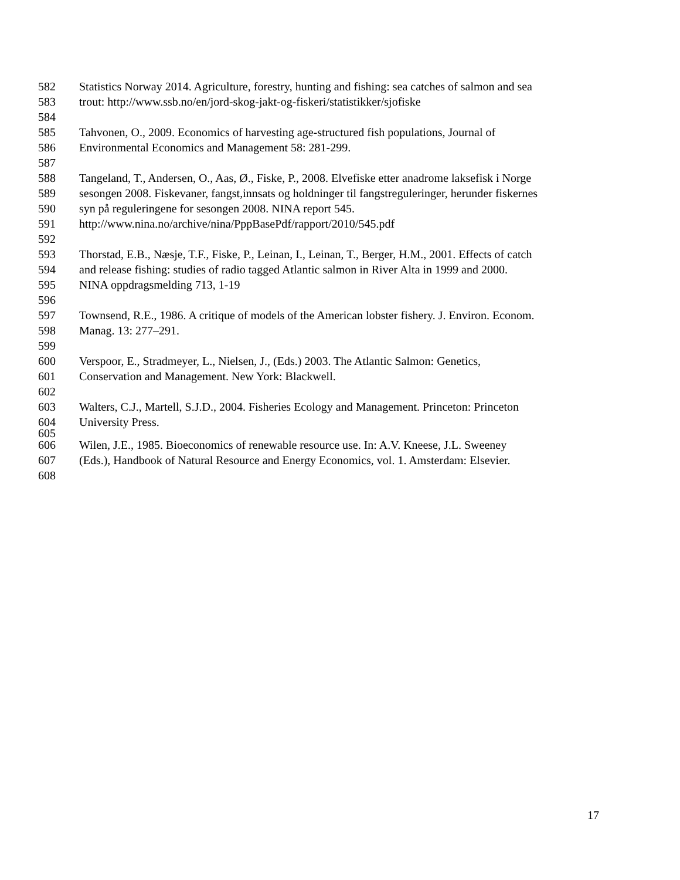582 Statistics Norway 2014. Agriculture, forestry, hunting and fishing: sea catches of salmon and sea
583 trout: http://www.ssb.no/en/jord-skog-jakt-og-fiskeri/statistikker/sjofiske
584
585 Tahvonen, O., 2009. Economics of harvesting age-structured fish populations, Journal of
586 Environmental Economics and Management 58: 281-299.
587
588 Tangeland, T., Andersen, O., Aas, Ø., Fiske, P., 2008. Elvefiske etter anadrome laksefisk i Norge
589 sesongen 2008. Fiskevaner, fangst,innsats og holdninger til fangstreguleringer, herunder fiskernes
590 syn på reguleringene for sesongen 2008. NINA report 545.
591 http://www.nina.no/archive/nina/PppBasePdf/rapport/2010/545.pdf
592
593 Thorstad, E.B., Næsje, T.F., Fiske, P., Leinan, I., Leinan, T., Berger, H.M., 2001. Effects of catch
594 and release fishing: studies of radio tagged Atlantic salmon in River Alta in 1999 and 2000.
595 NINA oppdragsmelding 713, 1-19
596
597 Townsend, R.E., 1986. A critique of models of the American lobster fishery. J. Environ. Econom.
598 Manag. 13: 277–291.
599
600 Verspoor, E., Stradmeyer, L., Nielsen, J., (Eds.) 2003. The Atlantic Salmon: Genetics,
601 Conservation and Management. New York: Blackwell.
602
603 Walters, C.J., Martell, S.J.D., 2004. Fisheries Ecology and Management. Princeton: Princeton
604 University Press.
605
606 Wilen, J.E., 1985. Bioeconomics of renewable resource use. In: A.V. Kneese, J.L. Sweeney
607 (Eds.), Handbook of Natural Resource and Energy Economics, vol. 1. Amsterdam: Elsevier.
608
17